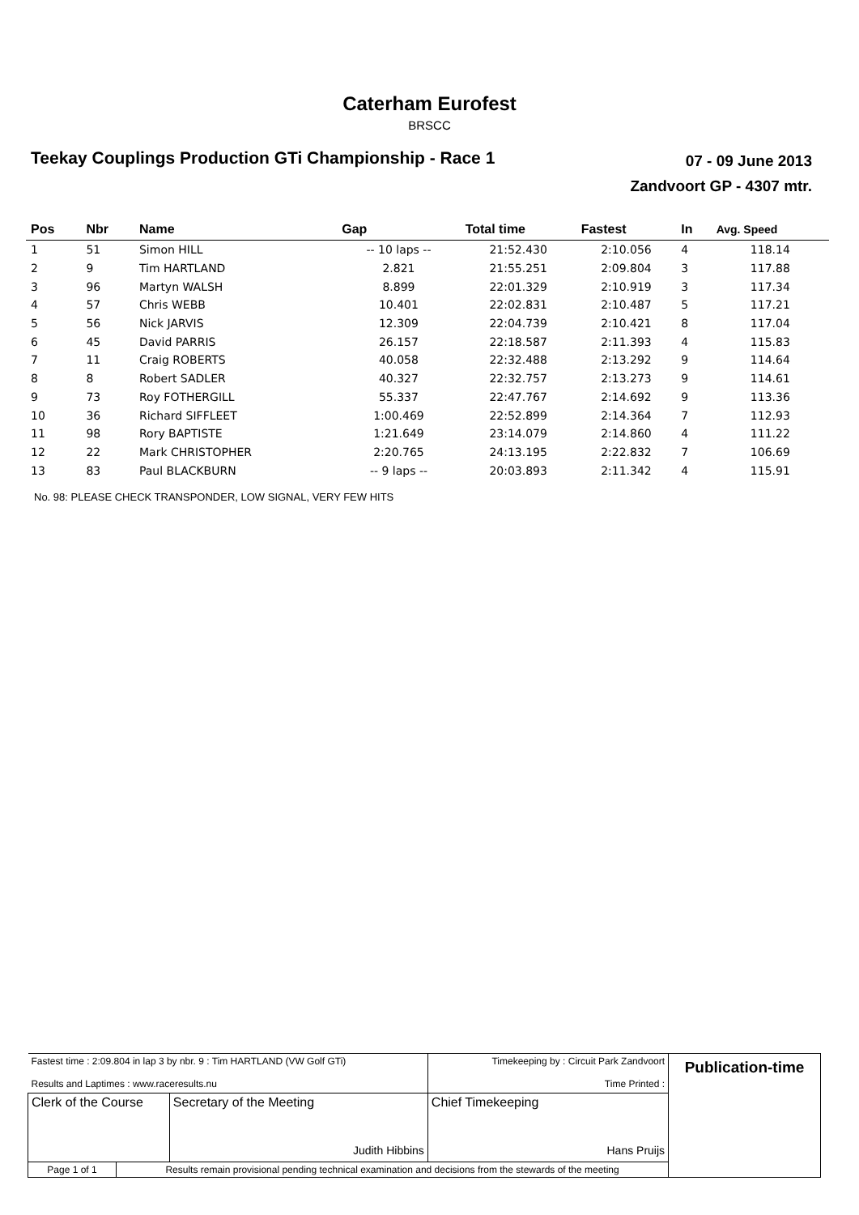Caterham Eurofest
BRSCC
Teekay Couplings Production GTi Championship - Race 1
07 - 09 June 2013
Zandvoort GP - 4307 mtr.
| Pos | Nbr | Name | Gap | Total time | Fastest | In | Avg. Speed |
| --- | --- | --- | --- | --- | --- | --- | --- |
| 1 | 51 | Simon HILL | -- 10 laps -- | 21:52.430 | 2:10.056 | 4 | 118.14 |
| 2 | 9 | Tim HARTLAND | 2.821 | 21:55.251 | 2:09.804 | 3 | 117.88 |
| 3 | 96 | Martyn WALSH | 8.899 | 22:01.329 | 2:10.919 | 3 | 117.34 |
| 4 | 57 | Chris WEBB | 10.401 | 22:02.831 | 2:10.487 | 5 | 117.21 |
| 5 | 56 | Nick JARVIS | 12.309 | 22:04.739 | 2:10.421 | 8 | 117.04 |
| 6 | 45 | David PARRIS | 26.157 | 22:18.587 | 2:11.393 | 4 | 115.83 |
| 7 | 11 | Craig ROBERTS | 40.058 | 22:32.488 | 2:13.292 | 9 | 114.64 |
| 8 | 8 | Robert SADLER | 40.327 | 22:32.757 | 2:13.273 | 9 | 114.61 |
| 9 | 73 | Roy FOTHERGILL | 55.337 | 22:47.767 | 2:14.692 | 9 | 113.36 |
| 10 | 36 | Richard SIFFLEET | 1:00.469 | 22:52.899 | 2:14.364 | 7 | 112.93 |
| 11 | 98 | Rory BAPTISTE | 1:21.649 | 23:14.079 | 2:14.860 | 4 | 111.22 |
| 12 | 22 | Mark CHRISTOPHER | 2:20.765 | 24:13.195 | 2:22.832 | 7 | 106.69 |
| 13 | 83 | Paul BLACKBURN | -- 9 laps -- | 20:03.893 | 2:11.342 | 4 | 115.91 |
No. 98: PLEASE CHECK TRANSPONDER, LOW SIGNAL, VERY FEW HITS
| Fastest time : 2:09.804 in lap 3 by nbr. 9 : Tim HARTLAND (VW Golf GTi) Results and Laptimes : www.raceresults.nu | | | Timekeeping by : Circuit Park Zandvoort Time Printed : | Publication-time |
| Clerk of the Course | | Secretary of the Meeting Judith Hibbins | Chief Timekeeping Hans Pruijs | |
| Page 1 of 1 | Results remain provisional pending technical examination and decisions from the stewards of the meeting | | | |